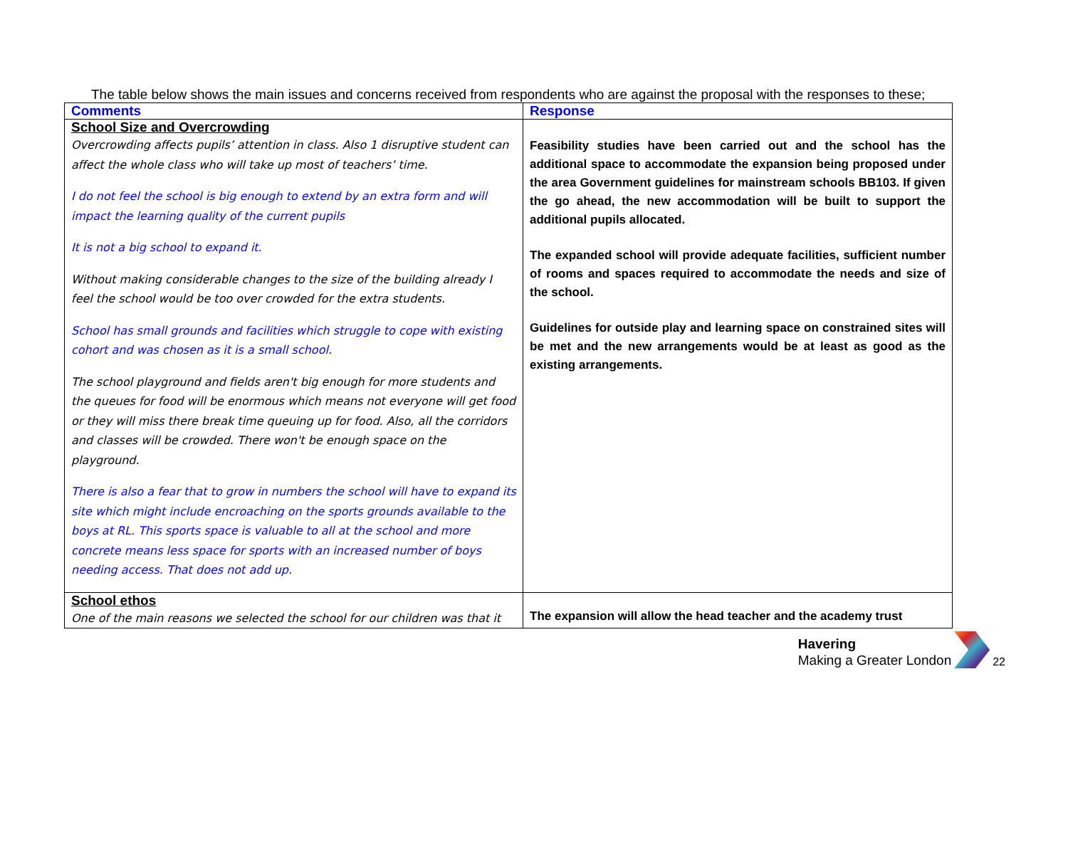The table below shows the main issues and concerns received from respondents who are against the proposal with the responses to these;
| Comments | Response |
| --- | --- |
| School Size and Overcrowding Overcrowding affects pupils’ attention in class. Also 1 disruptive student can affect the whole class who will take up most of teachers’ time. I do not feel the school is big enough to extend by an extra form and will impact the learning quality of the current pupils It is not a big school to expand it. Without making considerable changes to the size of the building already I feel the school would be too over crowded for the extra students. School has small grounds and facilities which struggle to cope with existing cohort and was chosen as it is a small school. The school playground and fields aren't big enough for more students and the queues for food will be enormous which means not everyone will get food or they will miss there break time queuing up for food. Also, all the corridors and classes will be crowded. There won't be enough space on the playground. There is also a fear that to grow in numbers the school will have to expand its site which might include encroaching on the sports grounds available to the boys at RL. This sports space is valuable to all at the school and more concrete means less space for sports with an increased number of boys needing access. That does not add up. | Feasibility studies have been carried out and the school has the additional space to accommodate the expansion being proposed under the area Government guidelines for mainstream schools BB103. If given the go ahead, the new accommodation will be built to support the additional pupils allocated. The expanded school will provide adequate facilities, sufficient number of rooms and spaces required to accommodate the needs and size of the school. Guidelines for outside play and learning space on constrained sites will be met and the new arrangements would be at least as good as the existing arrangements. |
| School ethos One of the main reasons we selected the school for our children was that it | The expansion will allow the head teacher and the academy trust |
Havering
Making a Greater London
22